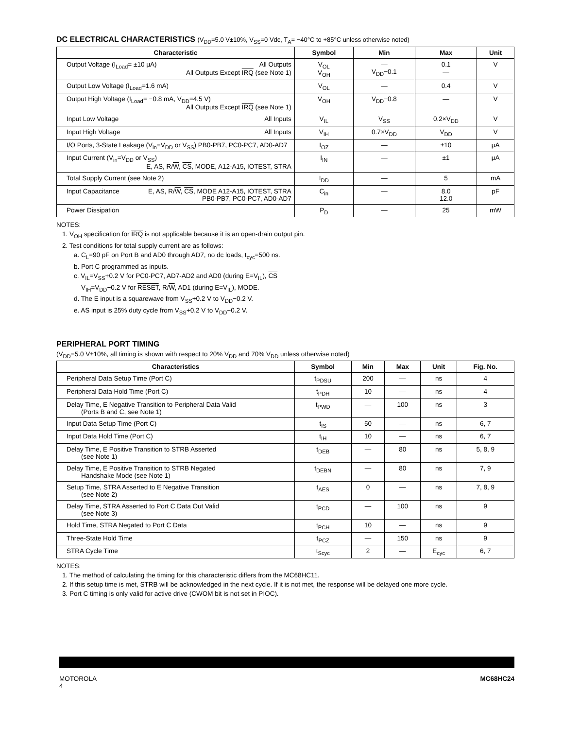DC ELECTRICAL CHARACTERISTICS (V<sub>DD</sub>=5.0 V±10%, V<sub>SS</sub>=0 Vdc, T<sub>A</sub>= −40°C to +85°C unless otherwise noted)
| Characteristic | Symbol | Min | Max | Unit |
| --- | --- | --- | --- | --- |
| Output Voltage (I<sub>Load</sub>= ±10 μA) All Outputs All Outputs Except IRQ (see Note 1) | V<sub>OL</sub> V<sub>OH</sub> | — V<sub>DD</sub>−0.1 | 0.1 — | V |
| Output Low Voltage (I<sub>Load</sub>=1.6 mA) | V<sub>OL</sub> | — | 0.4 | V |
| Output High Voltage (I<sub>Load</sub>= −0.8 mA, V<sub>DD</sub>=4.5 V) All Outputs Except IRQ (see Note 1) | V<sub>OH</sub> | V<sub>DD</sub>−0.8 | — | V |
| Input Low Voltage All Inputs | V<sub>IL</sub> | V<sub>SS</sub> | 0.2×V<sub>DD</sub> | V |
| Input High Voltage All Inputs | V<sub>IH</sub> | 0.7×V<sub>DD</sub> | V<sub>DD</sub> | V |
| I/O Ports, 3-State Leakage (V<sub>in</sub>=V<sub>DD</sub> or V<sub>SS</sub>) PB0-PB7, PC0-PC7, AD0-AD7 | I<sub>OZ</sub> | — | ±10 | μA |
| Input Current (V<sub>in</sub>=V<sub>DD</sub> or V<sub>SS</sub>) E, AS, R/ W , CS , MODE, A12-A15, IOTEST, STRA | I<sub>IN</sub> | — | ±1 | μA |
| Total Supply Current (see Note 2) | I<sub>DD</sub> | — | 5 | mA |
| Input Capacitance E, AS, R/ W , CS , MODE A12-A15, IOTEST, STRA PB0-PB7, PC0-PC7, AD0-AD7 | C<sub>in</sub> | — — | 8.0 12.0 | pF |
| Power Dissipation | P<sub>D</sub> | — | 25 | mW |
NOTES:
1. V<sub>OH</sub> specification for IRQ is not applicable because it is an open-drain output pin.
2. Test conditions for total supply current are as follows:
a. C<sub>L</sub>=90 pF on Port B and AD0 through AD7, no dc loads, t<sub>cyc</sub>=500 ns.
b. Port C programmed as inputs.
c. V<sub>IL</sub>=V<sub>SS</sub>+0.2 V for PC0-PC7, AD7-AD2 and AD0 (during E=V<sub>IL</sub>), CS
V<sub>IH</sub>=V<sub>DD</sub>−0.2 V for RESET, R/W, AD1 (during E=V<sub>IL</sub>), MODE.
d. The E input is a squarewave from V<sub>SS</sub>+0.2 V to V<sub>DD</sub>−0.2 V.
e. AS input is 25% duty cycle from V<sub>SS</sub>+0.2 V to V<sub>DD</sub>−0.2 V.
PERIPHERAL PORT TIMING
(V<sub>DD</sub>=5.0 V±10%, all timing is shown with respect to 20% V<sub>DD</sub> and 70% V<sub>DD</sub> unless otherwise noted)
| Characteristics | Symbol | Min | Max | Unit | Fig. No. |
| --- | --- | --- | --- | --- | --- |
| Peripheral Data Setup Time (Port C) | t<sub>PDSU</sub> | 200 | — | ns | 4 |
| Peripheral Data Hold Time (Port C) | t<sub>PDH</sub> | 10 | — | ns | 4 |
| Delay Time, E Negative Transition to Peripheral Data Valid (Ports B and C, see Note 1) | t<sub>PWD</sub> | — | 100 | ns | 3 |
| Input Data Setup Time (Port C) | t<sub>IS</sub> | 50 | — | ns | 6, 7 |
| Input Data Hold Time (Port C) | t<sub>IH</sub> | 10 | — | ns | 6, 7 |
| Delay Time, E Positive Transition to STRB Asserted (see Note 1) | t<sub>DEB</sub> | — | 80 | ns | 5, 8, 9 |
| Delay Time, E Positive Transition to STRB Negated Handshake Mode (see Note 1) | t<sub>DEBN</sub> | — | 80 | ns | 7, 9 |
| Setup Time, STRA Asserted to E Negative Transition (see Note 2) | t<sub>AES</sub> | 0 | — | ns | 7, 8, 9 |
| Delay Time, STRA Asserted to Port C Data Out Valid (see Note 3) | t<sub>PCD</sub> | — | 100 | ns | 9 |
| Hold Time, STRA Negated to Port C Data | t<sub>PCH</sub> | 10 | — | ns | 9 |
| Three-State Hold Time | t<sub>PCZ</sub> | — | 150 | ns | 9 |
| STRA Cycle Time | t<sub>Scyc</sub> | 2 | — | E<sub>cyc</sub> | 6, 7 |
NOTES:
1. The method of calculating the timing for this characteristic differs from the MC68HC11.
2. If this setup time is met, STRB will be acknowledged in the next cycle. If it is not met, the response will be delayed one more cycle.
3. Port C timing is only valid for active drive (CWOM bit is not set in PIOC).
MOTOROLA
4
MC68HC24